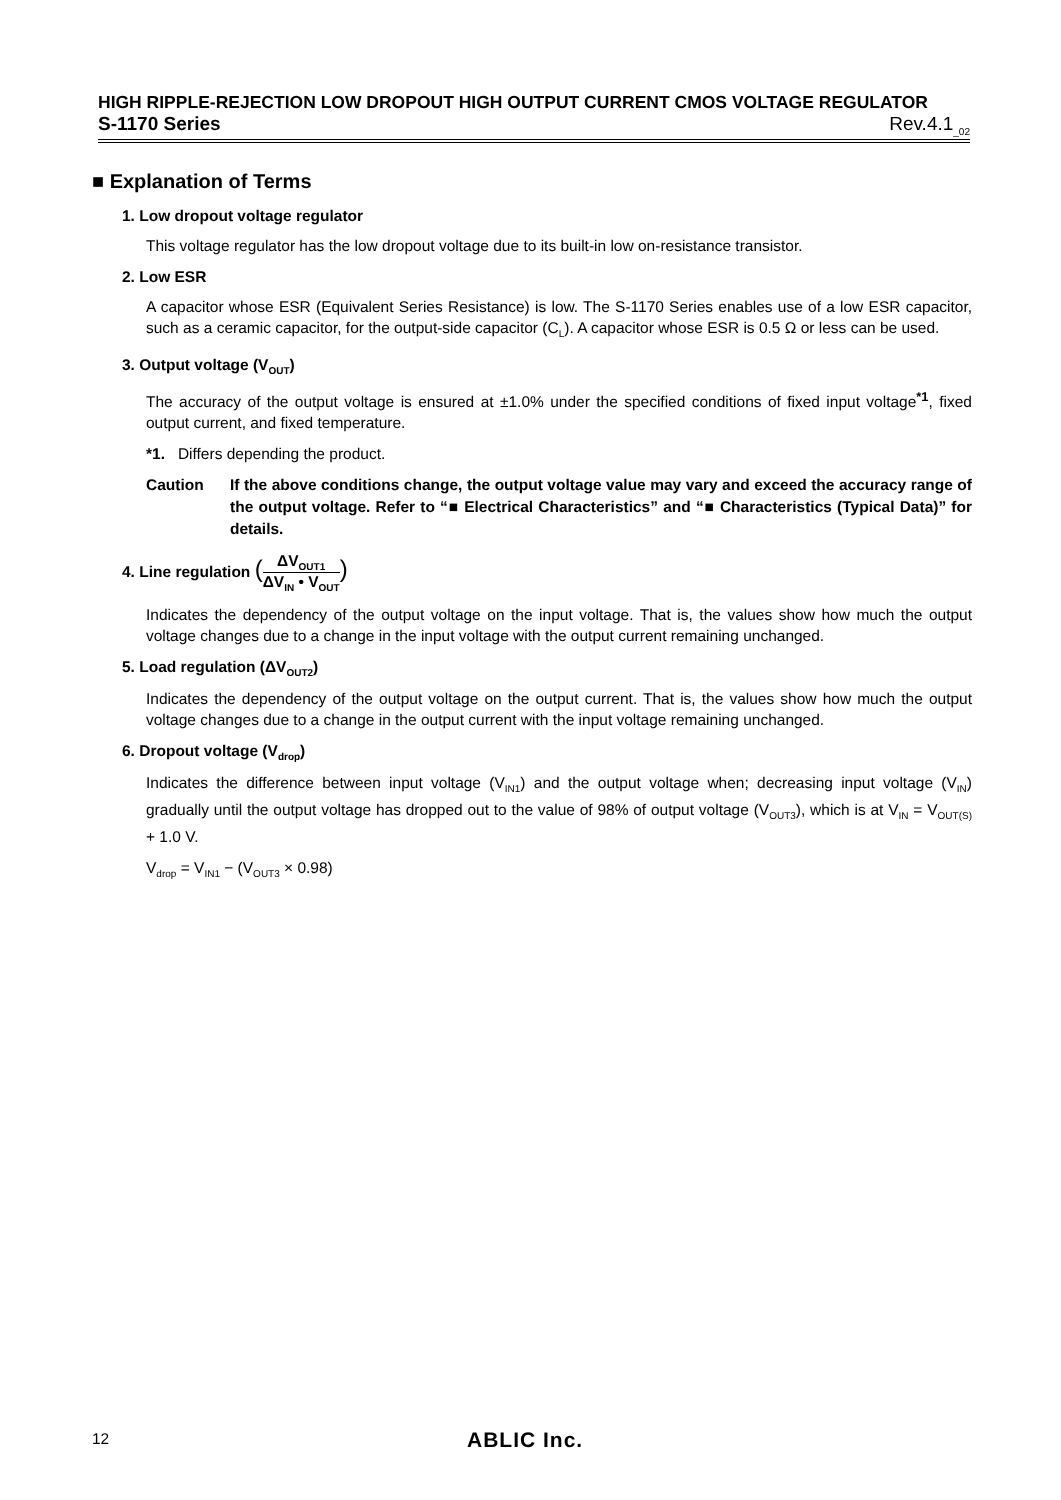HIGH RIPPLE-REJECTION LOW DROPOUT HIGH OUTPUT CURRENT CMOS VOLTAGE REGULATOR
S-1170 Series Rev.4.1<sub>_02</sub>
■ Explanation of Terms
1. Low dropout voltage regulator
This voltage regulator has the low dropout voltage due to its built-in low on-resistance transistor.
2. Low ESR
A capacitor whose ESR (Equivalent Series Resistance) is low. The S-1170 Series enables use of a low ESR capacitor, such as a ceramic capacitor, for the output-side capacitor (C<sub>L</sub>). A capacitor whose ESR is 0.5 Ω or less can be used.
3. Output voltage (V<sub>OUT</sub>)
The accuracy of the output voltage is ensured at ±1.0% under the specified conditions of fixed input voltage<sup>*1</sup>, fixed output current, and fixed temperature.
*1. Differs depending the product.
Caution If the above conditions change, the output voltage value may vary and exceed the accuracy range of the output voltage. Refer to “■ Electrical Characteristics” and “■ Characteristics (Typical Data)” for details.
4. Line regulation (
ΔV<sub>OUT1</sub>
ΔV<sub>IN</sub> • V<sub>OUT</sub>
)
Indicates the dependency of the output voltage on the input voltage. That is, the values show how much the output voltage changes due to a change in the input voltage with the output current remaining unchanged.
5. Load regulation (ΔV<sub>OUT2</sub>)
Indicates the dependency of the output voltage on the output current. That is, the values show how much the output voltage changes due to a change in the output current with the input voltage remaining unchanged.
6. Dropout voltage (V<sub>drop</sub>)
Indicates the difference between input voltage (V<sub>IN1</sub>) and the output voltage when; decreasing input voltage (V<sub>IN</sub>) gradually until the output voltage has dropped out to the value of 98% of output voltage (V<sub>OUT3</sub>), which is at V<sub>IN</sub> = V<sub>OUT(S)</sub> + 1.0 V.
V<sub>drop</sub> = V<sub>IN1</sub> − (V<sub>OUT3</sub> × 0.98)
12 ABLIC Inc.